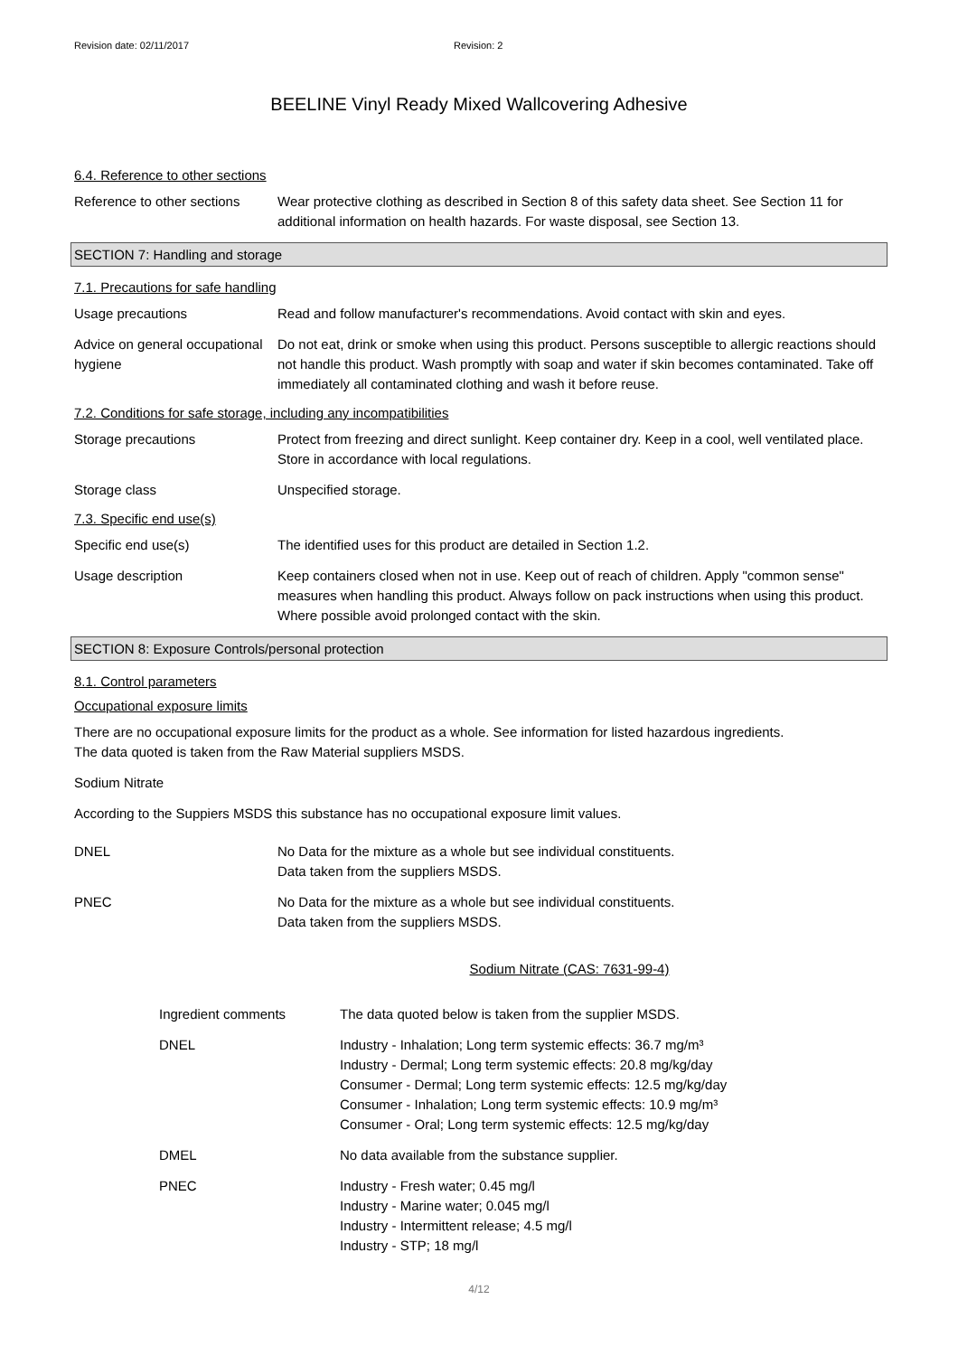Revision date: 02/11/2017 Revision: 2
BEELINE Vinyl Ready Mixed Wallcovering Adhesive
6.4. Reference to other sections
Reference to other sections
Wear protective clothing as described in Section 8 of this safety data sheet. See Section 11 for additional information on health hazards. For waste disposal, see Section 13.
SECTION 7: Handling and storage
7.1. Precautions for safe handling
Usage precautions Read and follow manufacturer's recommendations. Avoid contact with skin and eyes.
Advice on general occupational hygiene
Do not eat, drink or smoke when using this product. Persons susceptible to allergic reactions should not handle this product. Wash promptly with soap and water if skin becomes contaminated. Take off immediately all contaminated clothing and wash it before reuse.
7.2. Conditions for safe storage, including any incompatibilities
Storage precautions Protect from freezing and direct sunlight. Keep container dry. Keep in a cool, well ventilated place. Store in accordance with local regulations.
Storage class Unspecified storage.
7.3. Specific end use(s)
Specific end use(s) The identified uses for this product are detailed in Section 1.2.
Usage description Keep containers closed when not in use. Keep out of reach of children. Apply "common sense" measures when handling this product. Always follow on pack instructions when using this product. Where possible avoid prolonged contact with the skin.
SECTION 8: Exposure Controls/personal protection
8.1. Control parameters
Occupational exposure limits
There are no occupational exposure limits for the product as a whole. See information for listed hazardous ingredients.
The data quoted is taken from the Raw Material suppliers MSDS.
Sodium Nitrate
According to the Suppiers MSDS this substance has no occupational exposure limit values.
DNEL No Data for the mixture as a whole but see individual constituents.
Data taken from the suppliers MSDS.
PNEC No Data for the mixture as a whole but see individual constituents.
Data taken from the suppliers MSDS.
Sodium Nitrate (CAS: 7631-99-4)
Ingredient comments The data quoted below is taken from the supplier MSDS.
DNEL Industry - Inhalation; Long term systemic effects: 36.7 mg/m³
Industry - Dermal; Long term systemic effects: 20.8 mg/kg/day
Consumer - Dermal; Long term systemic effects: 12.5 mg/kg/day
Consumer - Inhalation; Long term systemic effects: 10.9 mg/m³
Consumer - Oral; Long term systemic effects: 12.5 mg/kg/day
DMEL No data available from the substance supplier.
PNEC Industry - Fresh water; 0.45 mg/l
Industry - Marine water; 0.045 mg/l
Industry - Intermittent release; 4.5 mg/l
Industry - STP; 18 mg/l
4/12